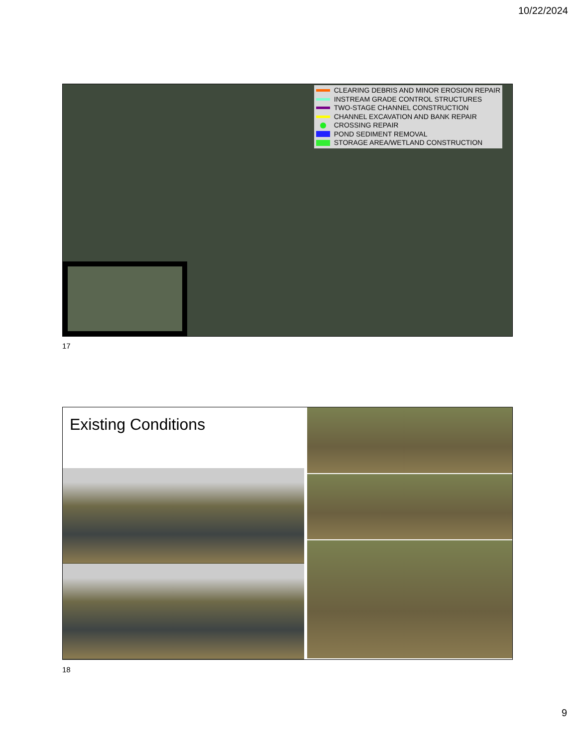10/22/2024
CLEARING DEBRIS AND MINOR EROSION REPAIR
INSTREAM GRADE CONTROL STRUCTURES
TWO-STAGE CHANNEL CONSTRUCTION
CHANNEL EXCAVATION AND BANK REPAIR
CROSSING REPAIR
POND SEDIMENT REMOVAL
STORAGE AREA/WETLAND CONSTRUCTION
17
Existing Conditions
18
9